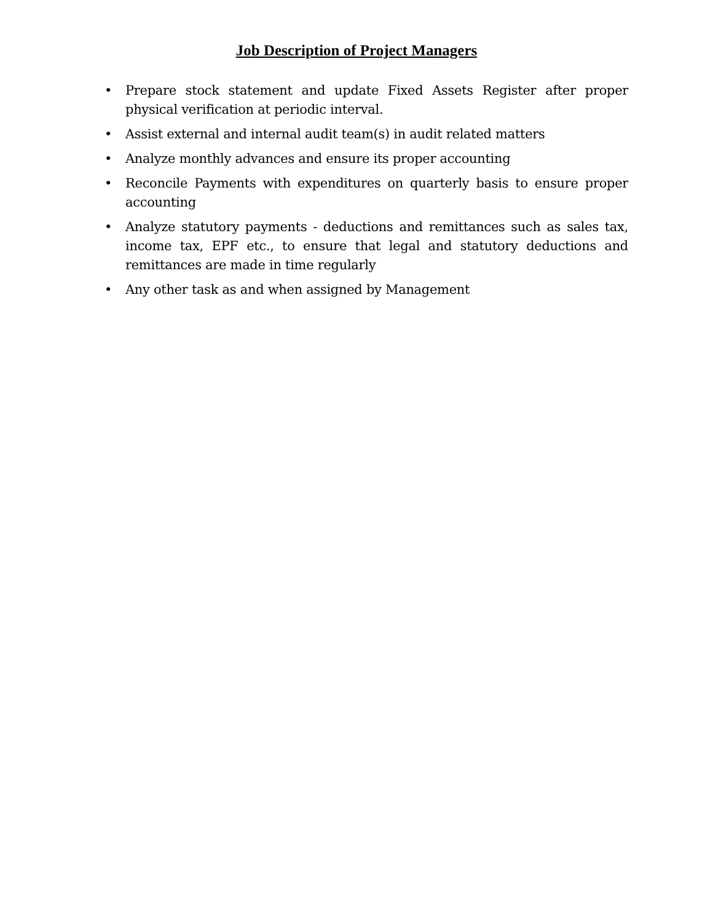Job Description of Project Managers
• Prepare stock statement and update Fixed Assets Register after proper physical verification at periodic interval.
• Assist external and internal audit team(s) in audit related matters
• Analyze monthly advances and ensure its proper accounting
• Reconcile Payments with expenditures on quarterly basis to ensure proper accounting
• Analyze statutory payments - deductions and remittances such as sales tax, income tax, EPF etc., to ensure that legal and statutory deductions and remittances are made in time regularly
• Any other task as and when assigned by Management